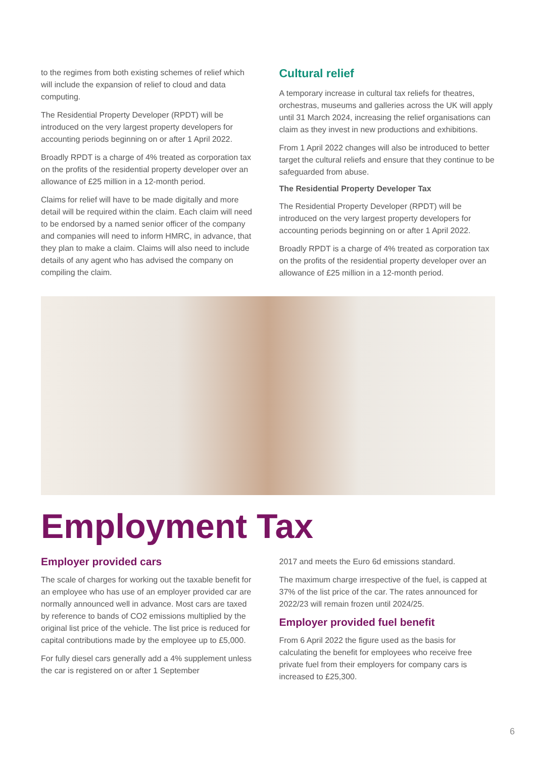to the regimes from both existing schemes of relief which will include the expansion of relief to cloud and data computing.
The Residential Property Developer (RPDT) will be introduced on the very largest property developers for accounting periods beginning on or after 1 April 2022.
Broadly RPDT is a charge of 4% treated as corporation tax on the profits of the residential property developer over an allowance of £25 million in a 12-month period.
Claims for relief will have to be made digitally and more detail will be required within the claim. Each claim will need to be endorsed by a named senior officer of the company and companies will need to inform HMRC, in advance, that they plan to make a claim. Claims will also need to include details of any agent who has advised the company on compiling the claim.
Cultural relief
A temporary increase in cultural tax reliefs for theatres, orchestras, museums and galleries across the UK will apply until 31 March 2024, increasing the relief organisations can claim as they invest in new productions and exhibitions.
From 1 April 2022 changes will also be introduced to better target the cultural reliefs and ensure that they continue to be safeguarded from abuse.
The Residential Property Developer Tax
The Residential Property Developer (RPDT) will be introduced on the very largest property developers for accounting periods beginning on or after 1 April 2022.
Broadly RPDT is a charge of 4% treated as corporation tax on the profits of the residential property developer over an allowance of £25 million in a 12-month period.
Employment Tax
Employer provided cars
The scale of charges for working out the taxable benefit for an employee who has use of an employer provided car are normally announced well in advance. Most cars are taxed by reference to bands of CO2 emissions multiplied by the original list price of the vehicle. The list price is reduced for capital contributions made by the employee up to £5,000.
For fully diesel cars generally add a 4% supplement unless the car is registered on or after 1 September
2017 and meets the Euro 6d emissions standard.
The maximum charge irrespective of the fuel, is capped at 37% of the list price of the car. The rates announced for 2022/23 will remain frozen until 2024/25.
Employer provided fuel benefit
From 6 April 2022 the figure used as the basis for calculating the benefit for employees who receive free private fuel from their employers for company cars is increased to £25,300.
6